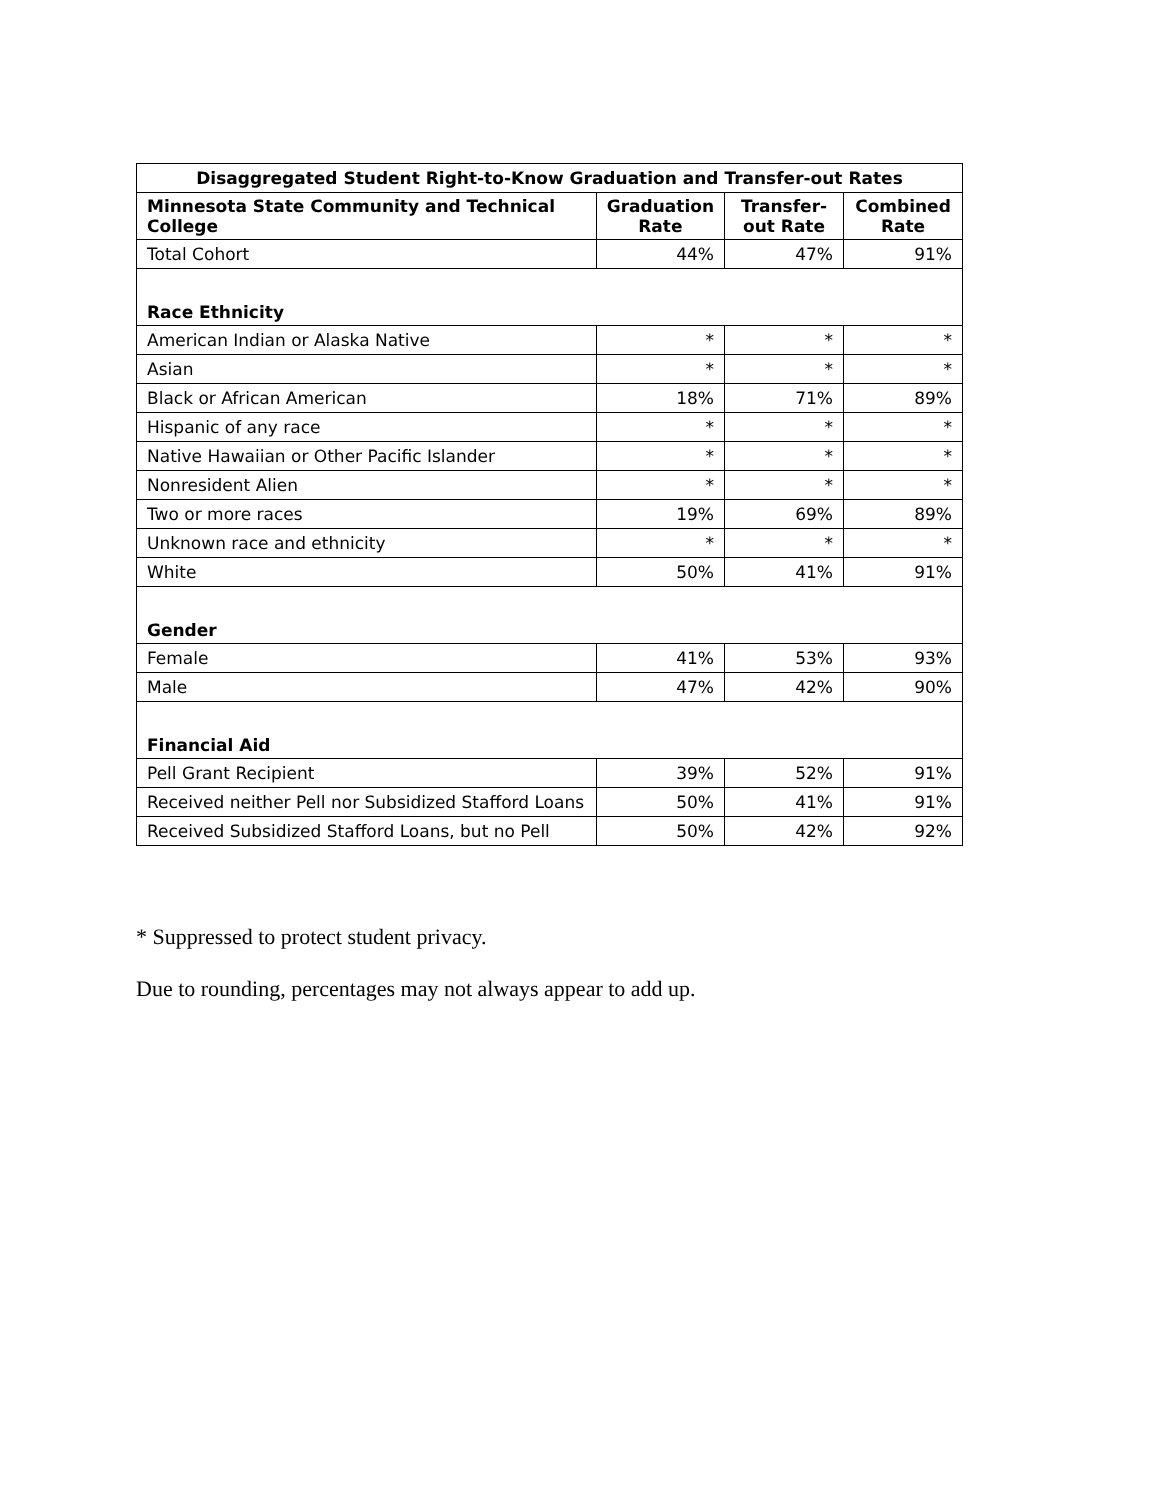| Disaggregated Student Right-to-Know Graduation and Transfer-out Rates | | | |
| --- | --- | --- | --- |
| Minnesota State Community and Technical College | Graduation Rate | Transfer-out Rate | Combined Rate |
| Total Cohort | 44% | 47% | 91% |
| Race Ethnicity | | | |
| American Indian or Alaska Native | * | * | * |
| Asian | * | * | * |
| Black or African American | 18% | 71% | 89% |
| Hispanic of any race | * | * | * |
| Native Hawaiian or Other Pacific Islander | * | * | * |
| Nonresident Alien | * | * | * |
| Two or more races | 19% | 69% | 89% |
| Unknown race and ethnicity | * | * | * |
| White | 50% | 41% | 91% |
| Gender | | | |
| Female | 41% | 53% | 93% |
| Male | 47% | 42% | 90% |
| Financial Aid | | | |
| Pell Grant Recipient | 39% | 52% | 91% |
| Received neither Pell nor Subsidized Stafford Loans | 50% | 41% | 91% |
| Received Subsidized Stafford Loans, but no Pell | 50% | 42% | 92% |
* Suppressed to protect student privacy.
Due to rounding, percentages may not always appear to add up.